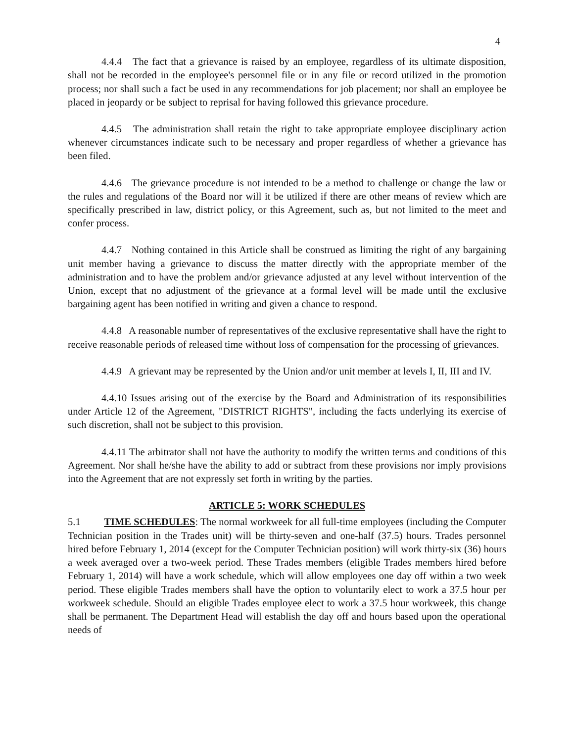4
4.4.4 The fact that a grievance is raised by an employee, regardless of its ultimate disposition, shall not be recorded in the employee's personnel file or in any file or record utilized in the promotion process; nor shall such a fact be used in any recommendations for job placement; nor shall an employee be placed in jeopardy or be subject to reprisal for having followed this grievance procedure.
4.4.5 The administration shall retain the right to take appropriate employee disciplinary action whenever circumstances indicate such to be necessary and proper regardless of whether a grievance has been filed.
4.4.6 The grievance procedure is not intended to be a method to challenge or change the law or the rules and regulations of the Board nor will it be utilized if there are other means of review which are specifically prescribed in law, district policy, or this Agreement, such as, but not limited to the meet and confer process.
4.4.7 Nothing contained in this Article shall be construed as limiting the right of any bargaining unit member having a grievance to discuss the matter directly with the appropriate member of the administration and to have the problem and/or grievance adjusted at any level without intervention of the Union, except that no adjustment of the grievance at a formal level will be made until the exclusive bargaining agent has been notified in writing and given a chance to respond.
4.4.8 A reasonable number of representatives of the exclusive representative shall have the right to receive reasonable periods of released time without loss of compensation for the processing of grievances.
4.4.9 A grievant may be represented by the Union and/or unit member at levels I, II, III and IV.
4.4.10 Issues arising out of the exercise by the Board and Administration of its responsibilities under Article 12 of the Agreement, "DISTRICT RIGHTS", including the facts underlying its exercise of such discretion, shall not be subject to this provision.
4.4.11 The arbitrator shall not have the authority to modify the written terms and conditions of this Agreement. Nor shall he/she have the ability to add or subtract from these provisions nor imply provisions into the Agreement that are not expressly set forth in writing by the parties.
ARTICLE 5: WORK SCHEDULES
5.1 TIME SCHEDULES: The normal workweek for all full-time employees (including the Computer Technician position in the Trades unit) will be thirty-seven and one-half (37.5) hours. Trades personnel hired before February 1, 2014 (except for the Computer Technician position) will work thirty-six (36) hours a week averaged over a two-week period. These Trades members (eligible Trades members hired before February 1, 2014) will have a work schedule, which will allow employees one day off within a two week period. These eligible Trades members shall have the option to voluntarily elect to work a 37.5 hour per workweek schedule. Should an eligible Trades employee elect to work a 37.5 hour workweek, this change shall be permanent. The Department Head will establish the day off and hours based upon the operational needs of